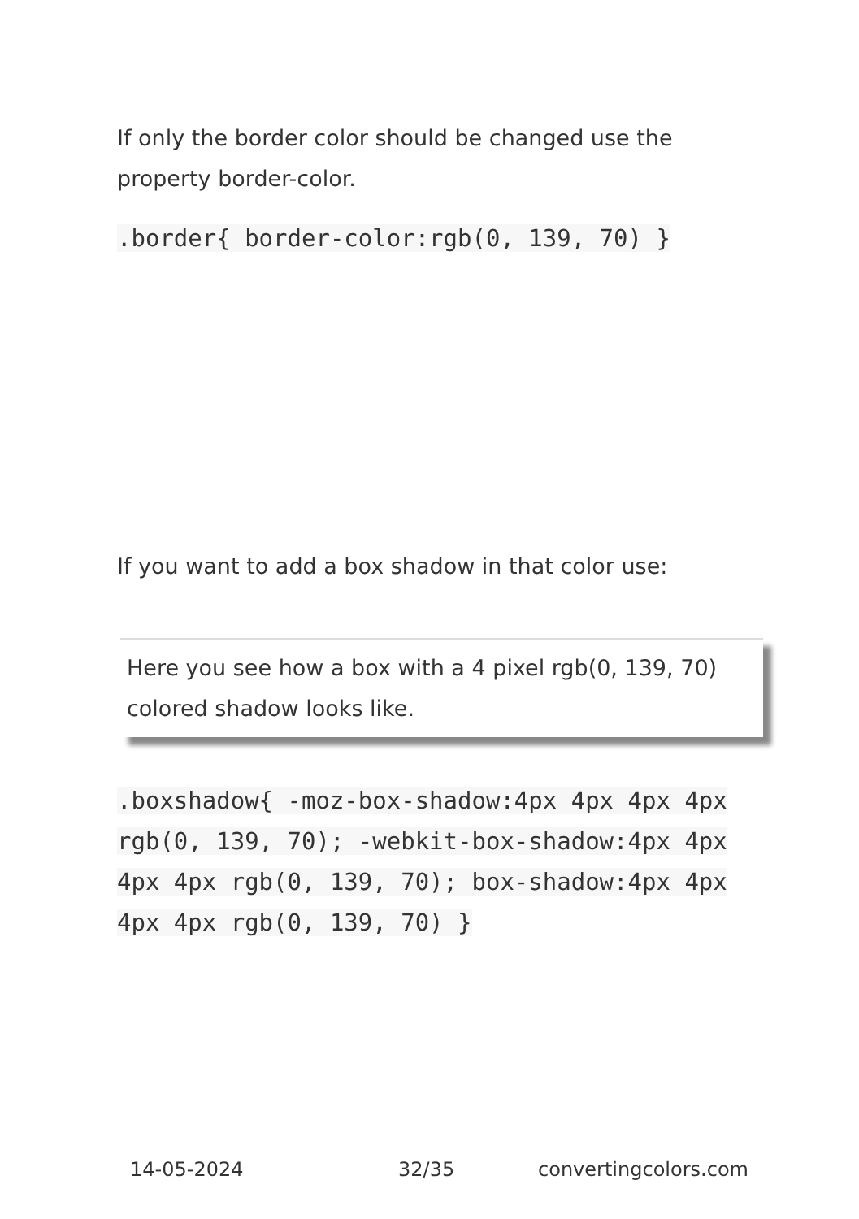If only the border color should be changed use the property border-color.
.border{ border-color:rgb(0, 139, 70) }
If you want to add a box shadow in that color use:
Here you see how a box with a 4 pixel rgb(0, 139, 70) colored shadow looks like.
.boxshadow{ -moz-box-shadow:4px 4px 4px 4px rgb(0, 139, 70); -webkit-box-shadow:4px 4px 4px 4px rgb(0, 139, 70); box-shadow:4px 4px 4px 4px rgb(0, 139, 70) }
14-05-2024 32/35 convertingcolors.com